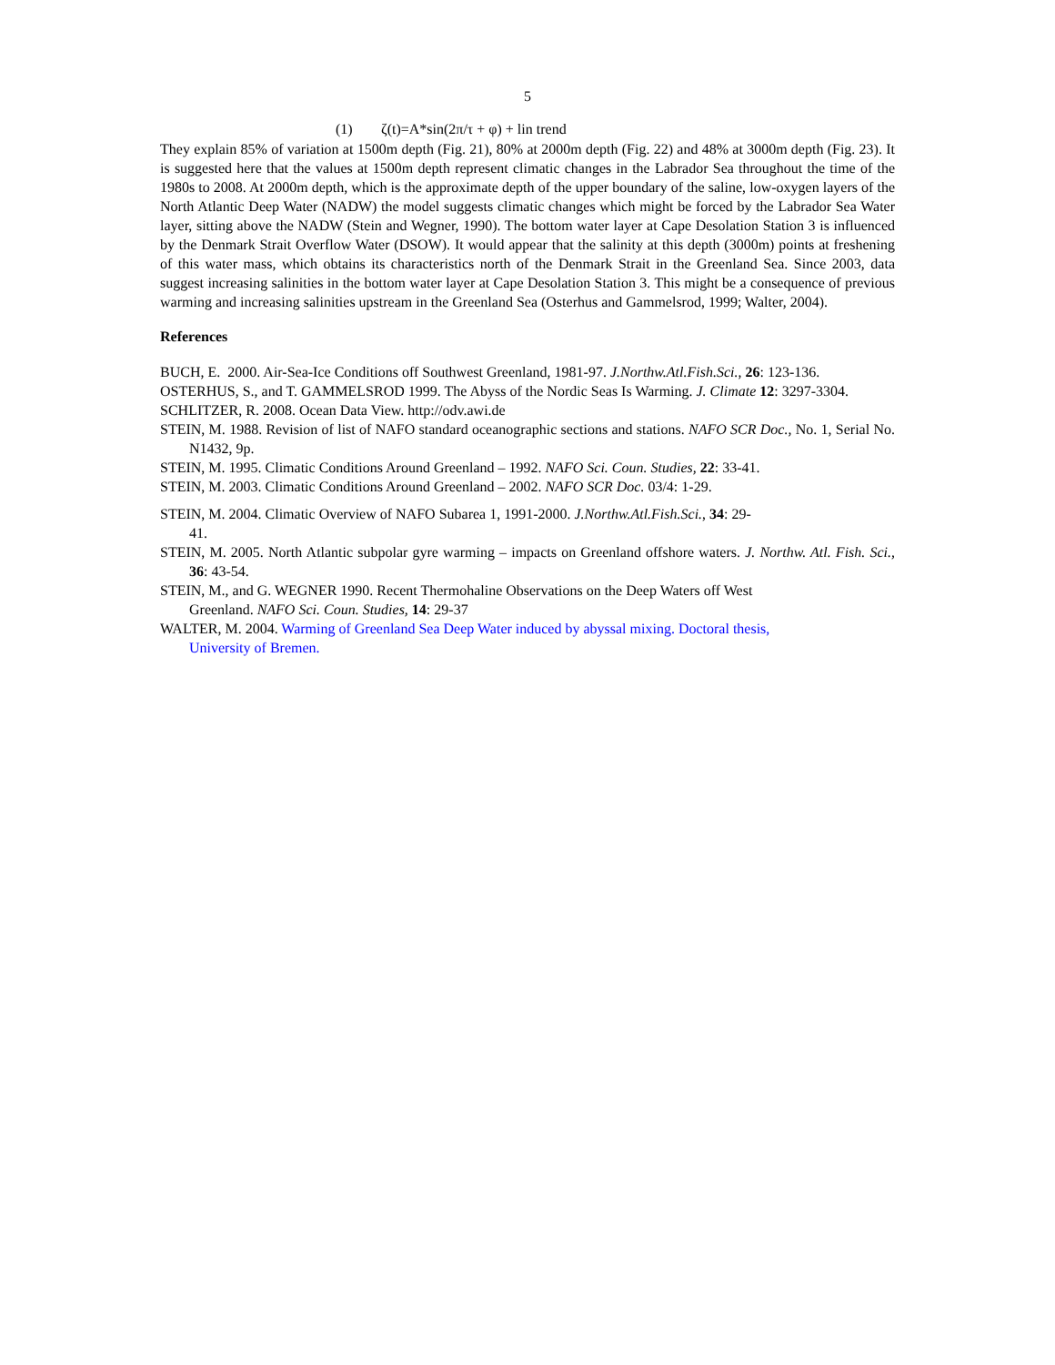5
(1) ζ(t)=A*sin(2π/τ + φ) + lin trend
They explain 85% of variation at 1500m depth (Fig. 21), 80% at 2000m depth (Fig. 22) and 48% at 3000m depth (Fig. 23). It is suggested here that the values at 1500m depth represent climatic changes in the Labrador Sea throughout the time of the 1980s to 2008. At 2000m depth, which is the approximate depth of the upper boundary of the saline, low-oxygen layers of the North Atlantic Deep Water (NADW) the model suggests climatic changes which might be forced by the Labrador Sea Water layer, sitting above the NADW (Stein and Wegner, 1990). The bottom water layer at Cape Desolation Station 3 is influenced by the Denmark Strait Overflow Water (DSOW). It would appear that the salinity at this depth (3000m) points at freshening of this water mass, which obtains its characteristics north of the Denmark Strait in the Greenland Sea. Since 2003, data suggest increasing salinities in the bottom water layer at Cape Desolation Station 3. This might be a consequence of previous warming and increasing salinities upstream in the Greenland Sea (Osterhus and Gammelsrod, 1999; Walter, 2004).
References
BUCH, E. 2000. Air-Sea-Ice Conditions off Southwest Greenland, 1981-97. J.Northw.Atl.Fish.Sci., 26: 123-136.
OSTERHUS, S., and T. GAMMELSROD 1999. The Abyss of the Nordic Seas Is Warming. J. Climate 12: 3297-3304.
SCHLITZER, R. 2008. Ocean Data View. http://odv.awi.de
STEIN, M. 1988. Revision of list of NAFO standard oceanographic sections and stations. NAFO SCR Doc., No. 1, Serial No. N1432, 9p.
STEIN, M. 1995. Climatic Conditions Around Greenland – 1992. NAFO Sci. Coun. Studies, 22: 33-41.
STEIN, M. 2003. Climatic Conditions Around Greenland – 2002. NAFO SCR Doc. 03/4: 1-29.
STEIN, M. 2004. Climatic Overview of NAFO Subarea 1, 1991-2000. J.Northw.Atl.Fish.Sci., 34: 29-
41.
STEIN, M. 2005. North Atlantic subpolar gyre warming – impacts on Greenland offshore waters. J. Northw. Atl. Fish. Sci., 36: 43-54.
STEIN, M., and G. WEGNER 1990. Recent Thermohaline Observations on the Deep Waters off West
Greenland. NAFO Sci. Coun. Studies, 14: 29-37
WALTER, M. 2004. Warming of Greenland Sea Deep Water induced by abyssal mixing. Doctoral thesis,
University of Bremen.